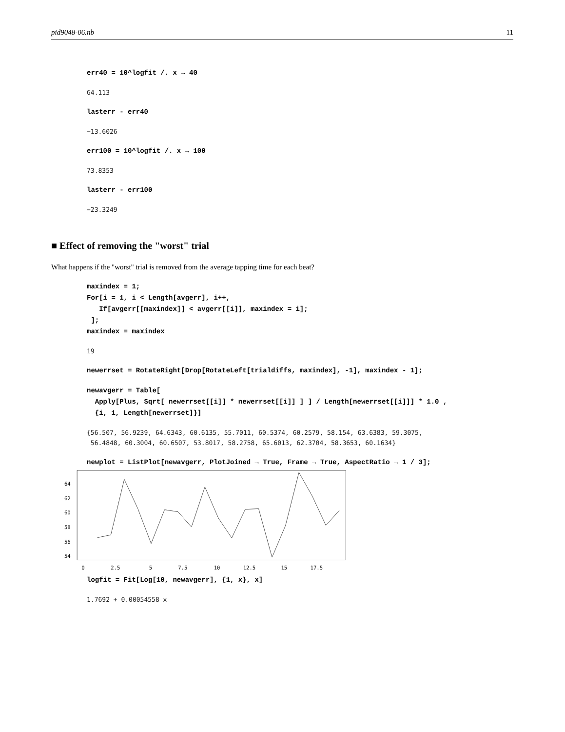pid9048-06.nb 11
err40 = 10^logfit /. x → 40
64.113
lasterr - err40
−13.6026
err100 = 10^logfit /. x → 100
73.8353
lasterr - err100
−23.3249
■ Effect of removing the "worst" trial
What happens if the "worst" trial is removed from the average tapping time for each beat?
maxindex = 1; For[i = 1, i < Length[avgerr], i++, If[avgerr[[maxindex]] < avgerr[[i]], maxindex = i]; ]; maxindex = maxindex
19
newerrset = RotateRight[Drop[RotateLeft[trialdiffs, maxindex], -1], maxindex - 1];
newavgerr = Table[ Apply[Plus, Sqrt[ newerrset[[i]] * newerrset[[i]] ] ] / Length[newerrset[[i]]] * 1.0 , {i, 1, Length[newerrset]}]
{56.507, 56.9239, 64.6343, 60.6135, 55.7011, 60.5374, 60.2579, 58.154, 63.6383, 59.3075, 56.4848, 60.3004, 60.6507, 53.8017, 58.2758, 65.6013, 62.3704, 58.3653, 60.1634}
newplot = ListPlot[newavgerr, PlotJoined → True, Frame → True, AspectRatio → 1 / 3];
64
62
60
58
56
54
0
2.5
5
7.5
10
12.5
15
17.5
logfit = Fit[Log[10, newavgerr], {1, x}, x]
1.7692 + 0.00054558 x